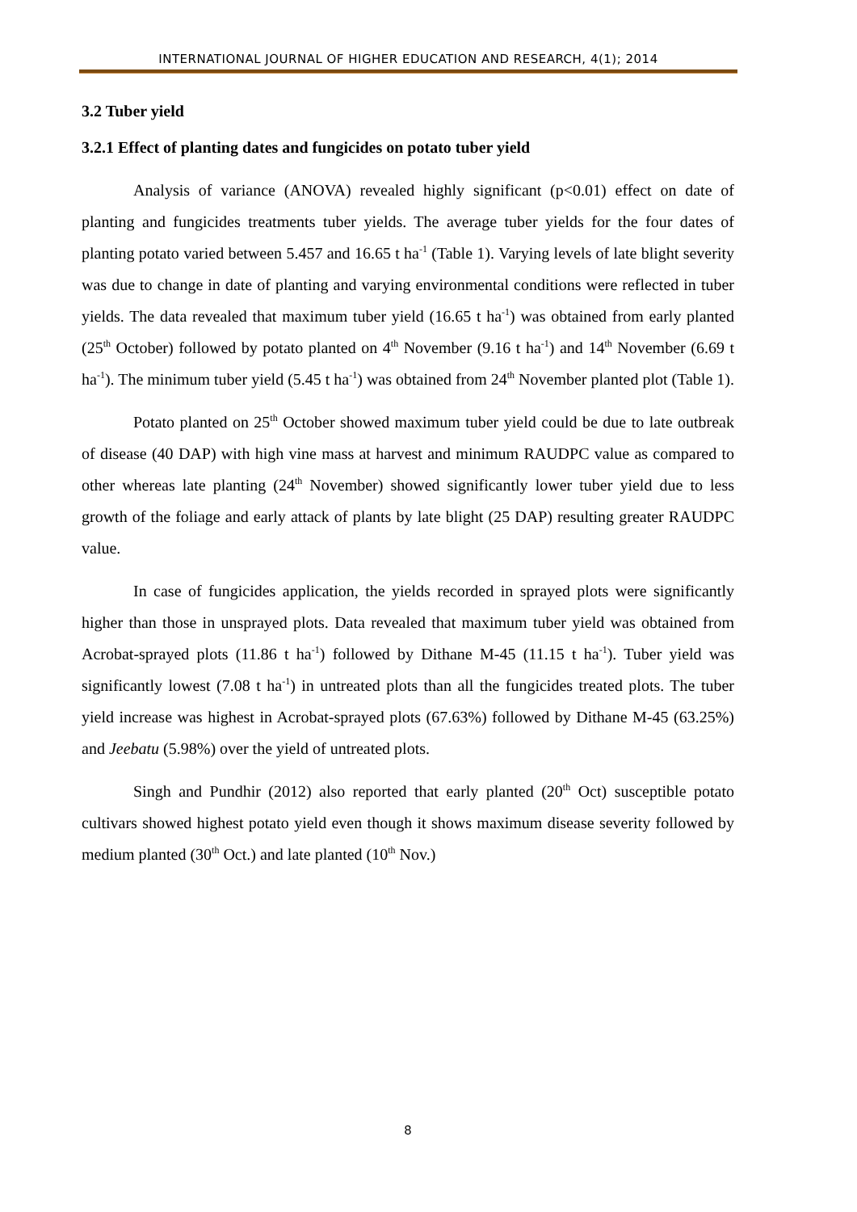INTERNATIONAL JOURNAL OF HIGHER EDUCATION AND RESEARCH, 4(1); 2014
3.2 Tuber yield
3.2.1 Effect of planting dates and fungicides on potato tuber yield
Analysis of variance (ANOVA) revealed highly significant (p<0.01) effect on date of planting and fungicides treatments tuber yields. The average tuber yields for the four dates of planting potato varied between 5.457 and 16.65 t ha<sup>-1</sup> (Table 1). Varying levels of late blight severity was due to change in date of planting and varying environmental conditions were reflected in tuber yields. The data revealed that maximum tuber yield (16.65 t ha<sup>-1</sup>) was obtained from early planted (25<sup>th</sup> October) followed by potato planted on 4<sup>th</sup> November (9.16 t ha<sup>-1</sup>) and 14<sup>th</sup> November (6.69 t ha<sup>-1</sup>). The minimum tuber yield (5.45 t ha<sup>-1</sup>) was obtained from 24<sup>th</sup> November planted plot (Table 1).
Potato planted on 25<sup>th</sup> October showed maximum tuber yield could be due to late outbreak of disease (40 DAP) with high vine mass at harvest and minimum RAUDPC value as compared to other whereas late planting (24<sup>th</sup> November) showed significantly lower tuber yield due to less growth of the foliage and early attack of plants by late blight (25 DAP) resulting greater RAUDPC value.
In case of fungicides application, the yields recorded in sprayed plots were significantly higher than those in unsprayed plots. Data revealed that maximum tuber yield was obtained from Acrobat-sprayed plots (11.86 t ha<sup>-1</sup>) followed by Dithane M-45 (11.15 t ha<sup>-1</sup>). Tuber yield was significantly lowest (7.08 t ha<sup>-1</sup>) in untreated plots than all the fungicides treated plots. The tuber yield increase was highest in Acrobat-sprayed plots (67.63%) followed by Dithane M-45 (63.25%) and Jeebatu (5.98%) over the yield of untreated plots.
Singh and Pundhir (2012) also reported that early planted (20<sup>th</sup> Oct) susceptible potato cultivars showed highest potato yield even though it shows maximum disease severity followed by medium planted (30<sup>th</sup> Oct.) and late planted (10<sup>th</sup> Nov.)
8